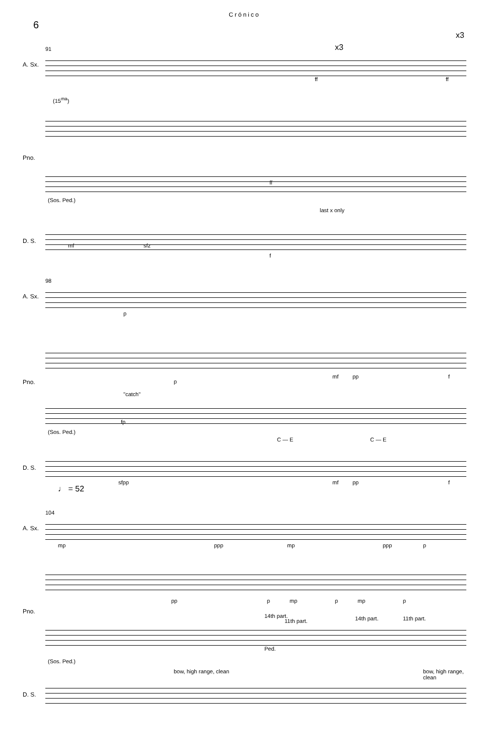Crónico
6
91
x3
x3
A. Sx.
(15<sup>ma</sup>)
Pno.
ff
(Sos. Ped.)
last x only
D. S.
mf sfz
f
ff ff
98
A. Sx.
p
Pno. p
mf pp f
"catch"
fp
(Sos. Ped.)
C — E C — E
D. S.
sfpp mf pp f
♩ = 52
104
A. Sx.
mp ppp mp ppp p
Pno.
pp p mp p mp p
14th part.
11th part. 14th part. 11th part.
Ped.
(Sos. Ped.)
bow, high range, clean bow, high range, clean
D. S.